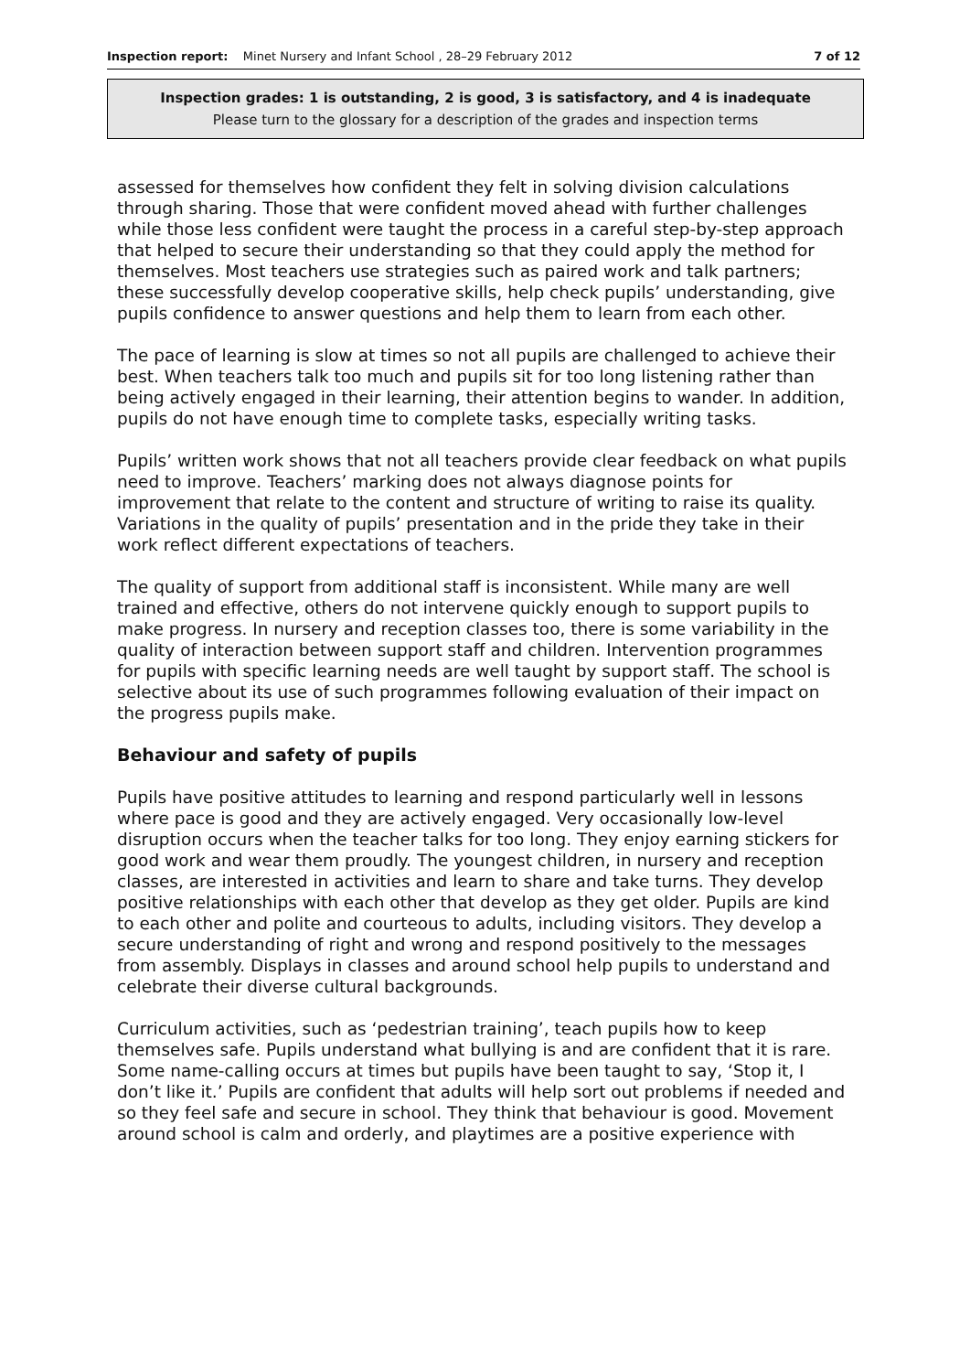Inspection report: Minet Nursery and Infant School , 28–29 February 2012
7 of 12
Inspection grades: 1 is outstanding, 2 is good, 3 is satisfactory, and 4 is inadequate
Please turn to the glossary for a description of the grades and inspection terms
assessed for themselves how confident they felt in solving division calculations through sharing. Those that were confident moved ahead with further challenges while those less confident were taught the process in a careful step-by-step approach that helped to secure their understanding so that they could apply the method for themselves. Most teachers use strategies such as paired work and talk partners; these successfully develop cooperative skills, help check pupils’ understanding, give pupils confidence to answer questions and help them to learn from each other.
The pace of learning is slow at times so not all pupils are challenged to achieve their best. When teachers talk too much and pupils sit for too long listening rather than being actively engaged in their learning, their attention begins to wander. In addition, pupils do not have enough time to complete tasks, especially writing tasks.
Pupils’ written work shows that not all teachers provide clear feedback on what pupils need to improve. Teachers’ marking does not always diagnose points for improvement that relate to the content and structure of writing to raise its quality. Variations in the quality of pupils’ presentation and in the pride they take in their work reflect different expectations of teachers.
The quality of support from additional staff is inconsistent. While many are well trained and effective, others do not intervene quickly enough to support pupils to make progress. In nursery and reception classes too, there is some variability in the quality of interaction between support staff and children. Intervention programmes for pupils with specific learning needs are well taught by support staff. The school is selective about its use of such programmes following evaluation of their impact on the progress pupils make.
Behaviour and safety of pupils
Pupils have positive attitudes to learning and respond particularly well in lessons where pace is good and they are actively engaged. Very occasionally low-level disruption occurs when the teacher talks for too long. They enjoy earning stickers for good work and wear them proudly. The youngest children, in nursery and reception classes, are interested in activities and learn to share and take turns. They develop positive relationships with each other that develop as they get older. Pupils are kind to each other and polite and courteous to adults, including visitors. They develop a secure understanding of right and wrong and respond positively to the messages from assembly. Displays in classes and around school help pupils to understand and celebrate their diverse cultural backgrounds.
Curriculum activities, such as ‘pedestrian training’, teach pupils how to keep themselves safe. Pupils understand what bullying is and are confident that it is rare. Some name-calling occurs at times but pupils have been taught to say, ‘Stop it, I don’t like it.’ Pupils are confident that adults will help sort out problems if needed and so they feel safe and secure in school. They think that behaviour is good. Movement around school is calm and orderly, and playtimes are a positive experience with